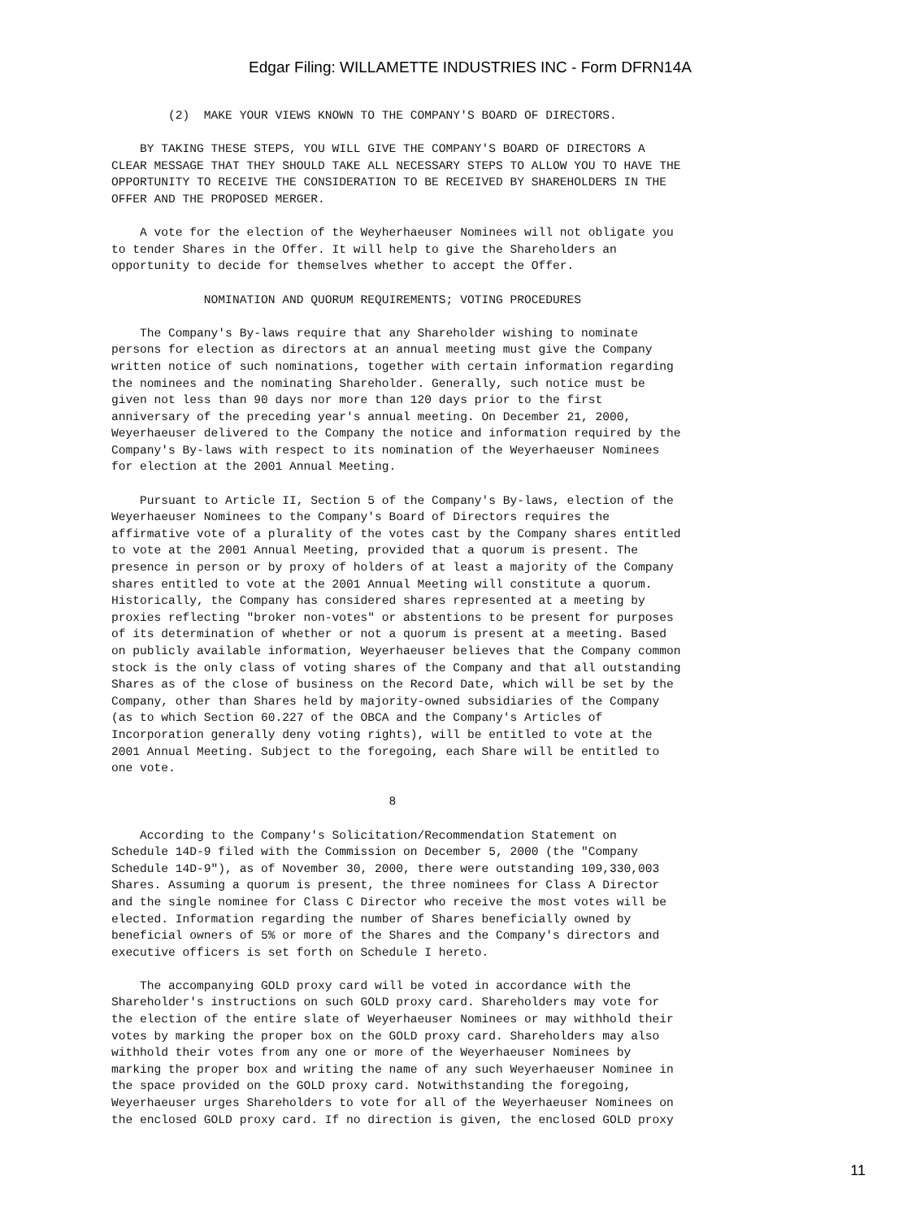Edgar Filing: WILLAMETTE INDUSTRIES INC - Form DFRN14A
        (2)  MAKE YOUR VIEWS KNOWN TO THE COMPANY'S BOARD OF DIRECTORS.

    BY TAKING THESE STEPS, YOU WILL GIVE THE COMPANY'S BOARD OF DIRECTORS A
CLEAR MESSAGE THAT THEY SHOULD TAKE ALL NECESSARY STEPS TO ALLOW YOU TO HAVE THE
OPPORTUNITY TO RECEIVE THE CONSIDERATION TO BE RECEIVED BY SHAREHOLDERS IN THE
OFFER AND THE PROPOSED MERGER.

    A vote for the election of the Weyherhaeuser Nominees will not obligate you
to tender Shares in the Offer. It will help to give the Shareholders an
opportunity to decide for themselves whether to accept the Offer.

             NOMINATION AND QUORUM REQUIREMENTS; VOTING PROCEDURES

    The Company's By-laws require that any Shareholder wishing to nominate
persons for election as directors at an annual meeting must give the Company
written notice of such nominations, together with certain information regarding
the nominees and the nominating Shareholder. Generally, such notice must be
given not less than 90 days nor more than 120 days prior to the first
anniversary of the preceding year's annual meeting. On December 21, 2000,
Weyerhaeuser delivered to the Company the notice and information required by the
Company's By-laws with respect to its nomination of the Weyerhaeuser Nominees
for election at the 2001 Annual Meeting.

    Pursuant to Article II, Section 5 of the Company's By-laws, election of the
Weyerhaeuser Nominees to the Company's Board of Directors requires the
affirmative vote of a plurality of the votes cast by the Company shares entitled
to vote at the 2001 Annual Meeting, provided that a quorum is present. The
presence in person or by proxy of holders of at least a majority of the Company
shares entitled to vote at the 2001 Annual Meeting will constitute a quorum.
Historically, the Company has considered shares represented at a meeting by
proxies reflecting "broker non-votes" or abstentions to be present for purposes
of its determination of whether or not a quorum is present at a meeting. Based
on publicly available information, Weyerhaeuser believes that the Company common
stock is the only class of voting shares of the Company and that all outstanding
Shares as of the close of business on the Record Date, which will be set by the
Company, other than Shares held by majority-owned subsidiaries of the Company
(as to which Section 60.227 of the OBCA and the Company's Articles of
Incorporation generally deny voting rights), will be entitled to vote at the
2001 Annual Meeting. Subject to the foregoing, each Share will be entitled to
one vote.

                                       8

    According to the Company's Solicitation/Recommendation Statement on
Schedule 14D-9 filed with the Commission on December 5, 2000 (the "Company
Schedule 14D-9"), as of November 30, 2000, there were outstanding 109,330,003
Shares. Assuming a quorum is present, the three nominees for Class A Director
and the single nominee for Class C Director who receive the most votes will be
elected. Information regarding the number of Shares beneficially owned by
beneficial owners of 5% or more of the Shares and the Company's directors and
executive officers is set forth on Schedule I hereto.

    The accompanying GOLD proxy card will be voted in accordance with the
Shareholder's instructions on such GOLD proxy card. Shareholders may vote for
the election of the entire slate of Weyerhaeuser Nominees or may withhold their
votes by marking the proper box on the GOLD proxy card. Shareholders may also
withhold their votes from any one or more of the Weyerhaeuser Nominees by
marking the proper box and writing the name of any such Weyerhaeuser Nominee in
the space provided on the GOLD proxy card. Notwithstanding the foregoing,
Weyerhaeuser urges Shareholders to vote for all of the Weyerhaeuser Nominees on
the enclosed GOLD proxy card. If no direction is given, the enclosed GOLD proxy
11